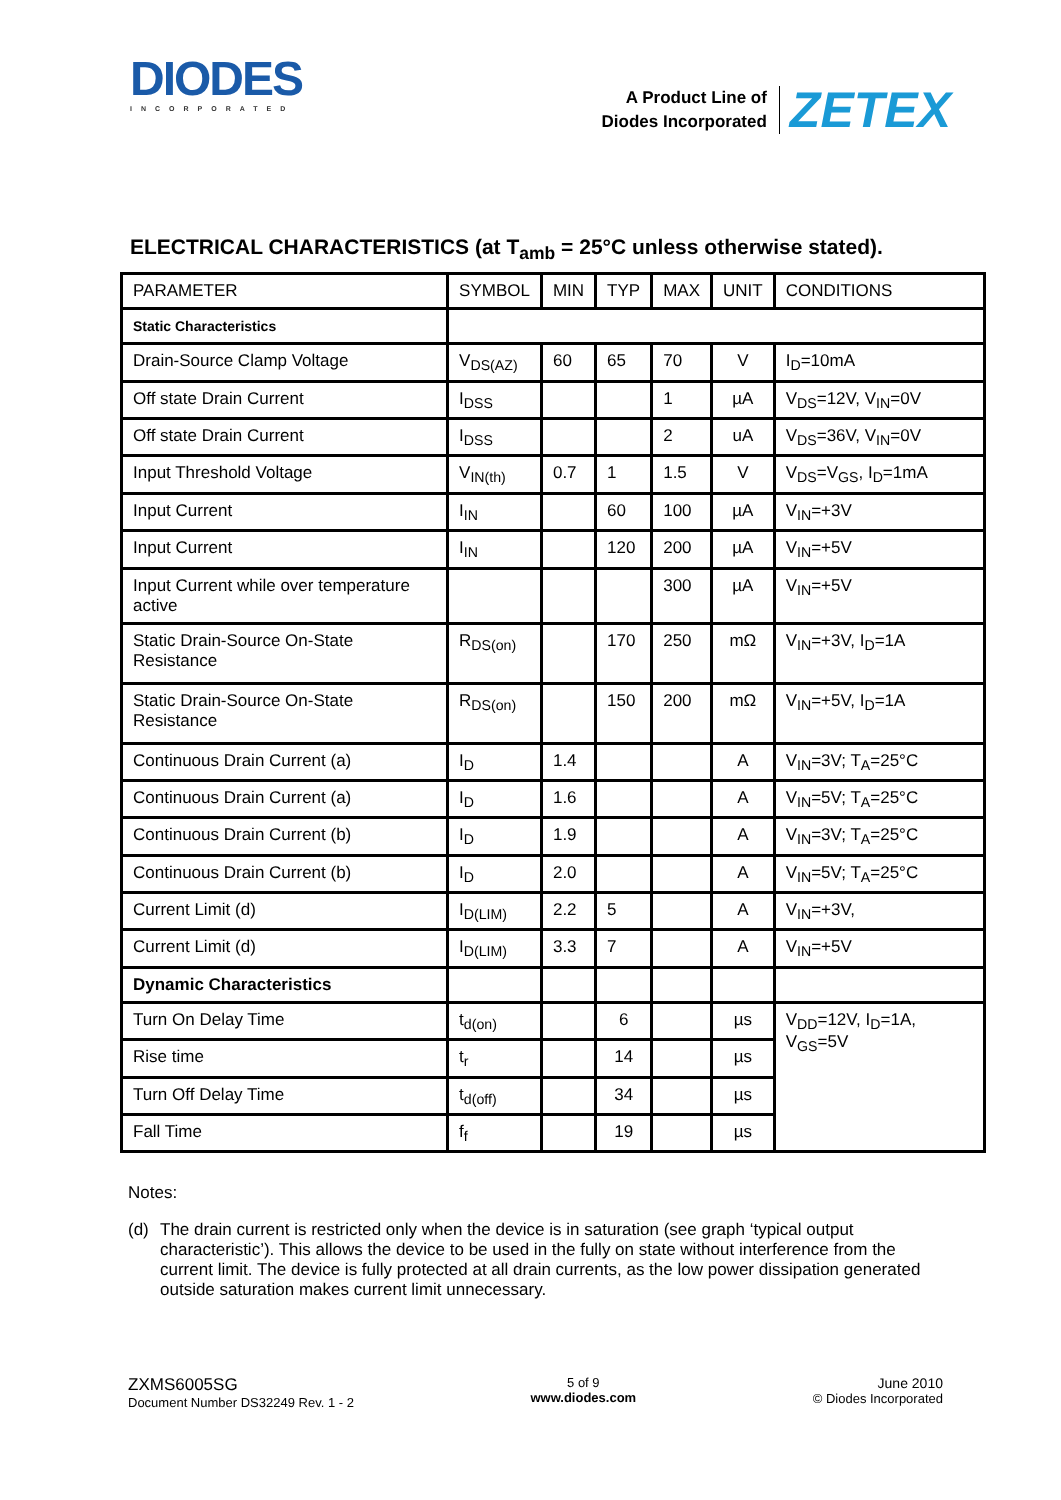DIODES
INCORPORATED
A Product Line of
Diodes Incorporated
ZETEX
ELECTRICAL CHARACTERISTICS (at T<sub>amb</sub> = 25°C unless otherwise stated).
| PARAMETER | SYMBOL | MIN | TYP | MAX | UNIT | CONDITIONS |
| Static Characteristics | | | | | | |
| Drain-Source Clamp Voltage | V<sub>DS(AZ)</sub> | 60 | 65 | 70 | V | I<sub>D</sub>=10mA |
| Off state Drain Current | I<sub>DSS</sub> | | | 1 | µA | V<sub>DS</sub>=12V, V<sub>IN</sub>=0V |
| Off state Drain Current | I<sub>DSS</sub> | | | 2 | uA | V<sub>DS</sub>=36V, V<sub>IN</sub>=0V |
| Input Threshold Voltage | V<sub>IN(th)</sub> | 0.7 | 1 | 1.5 | V | V<sub>DS</sub>=V<sub>GS</sub>, I<sub>D</sub>=1mA |
| Input Current | I<sub>IN</sub> | | 60 | 100 | µA | V<sub>IN</sub>=+3V |
| Input Current | I<sub>IN</sub> | | 120 | 200 | µA | V<sub>IN</sub>=+5V |
| Input Current while over temperature active | | | | 300 | µA | V<sub>IN</sub>=+5V |
| Static Drain-Source On-State Resistance | R<sub>DS(on)</sub> | | 170 | 250 | mΩ | V<sub>IN</sub>=+3V, I<sub>D</sub>=1A |
| Static Drain-Source On-State Resistance | R<sub>DS(on)</sub> | | 150 | 200 | mΩ | V<sub>IN</sub>=+5V, I<sub>D</sub>=1A |
| Continuous Drain Current (a) | I<sub>D</sub> | 1.4 | | | A | V<sub>IN</sub>=3V; T<sub>A</sub>=25°C |
| Continuous Drain Current (a) | I<sub>D</sub> | 1.6 | | | A | V<sub>IN</sub>=5V; T<sub>A</sub>=25°C |
| Continuous Drain Current (b) | I<sub>D</sub> | 1.9 | | | A | V<sub>IN</sub>=3V; T<sub>A</sub>=25°C |
| Continuous Drain Current (b) | I<sub>D</sub> | 2.0 | | | A | V<sub>IN</sub>=5V; T<sub>A</sub>=25°C |
| Current Limit (d) | I<sub>D(LIM)</sub> | 2.2 | 5 | | A | V<sub>IN</sub>=+3V, |
| Current Limit (d) | I<sub>D(LIM)</sub> | 3.3 | 7 | | A | V<sub>IN</sub>=+5V |
| Dynamic Characteristics | | | | | | |
| Turn On Delay Time | t<sub>d(on)</sub> | | 6 | | µs | V<sub>DD</sub>=12V, I<sub>D</sub>=1A, V<sub>GS</sub>=5V |
| Rise time | t<sub>r</sub> | | 14 | | µs | |
| Turn Off Delay Time | t<sub>d(off)</sub> | | 34 | | µs | |
| Fall Time | f<sub>f</sub> | | 19 | | µs | |
Notes:
(d) The drain current is restricted only when the device is in saturation (see graph ‘typical output characteristic’). This allows the device to be used in the fully on state without interference from the current limit. The device is fully protected at all drain currents, as the low power dissipation generated outside saturation makes current limit unnecessary.
ZXMS6005SG
Document Number DS32249 Rev. 1 - 2
5 of 9
www.diodes.com
June 2010
© Diodes Incorporated